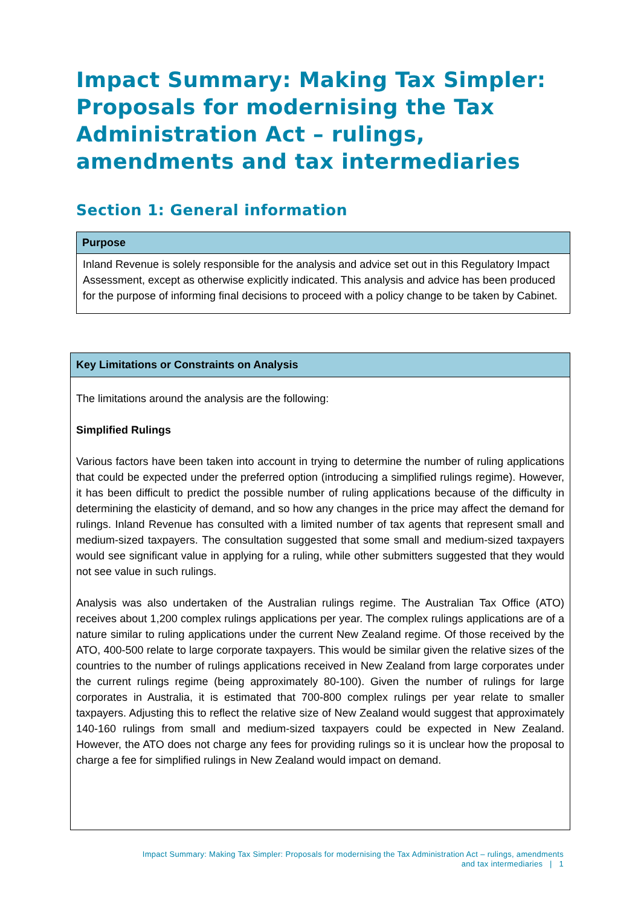Impact Summary: Making Tax Simpler: Proposals for modernising the Tax Administration Act – rulings, amendments and tax intermediaries
Section 1: General information
| Purpose |
| --- |
| Inland Revenue is solely responsible for the analysis and advice set out in this Regulatory Impact Assessment, except as otherwise explicitly indicated. This analysis and advice has been produced for the purpose of informing final decisions to proceed with a policy change to be taken by Cabinet. |
| Key Limitations or Constraints on Analysis |
| --- |
| The limitations around the analysis are the following: Simplified Rulings Various factors have been taken into account in trying to determine the number of ruling applications that could be expected under the preferred option (introducing a simplified rulings regime). However, it has been difficult to predict the possible number of ruling applications because of the difficulty in determining the elasticity of demand, and so how any changes in the price may affect the demand for rulings. Inland Revenue has consulted with a limited number of tax agents that represent small and medium-sized taxpayers. The consultation suggested that some small and medium-sized taxpayers would see significant value in applying for a ruling, while other submitters suggested that they would not see value in such rulings. Analysis was also undertaken of the Australian rulings regime. The Australian Tax Office (ATO) receives about 1,200 complex rulings applications per year. The complex rulings applications are of a nature similar to ruling applications under the current New Zealand regime. Of those received by the ATO, 400-500 relate to large corporate taxpayers. This would be similar given the relative sizes of the countries to the number of rulings applications received in New Zealand from large corporates under the current rulings regime (being approximately 80-100). Given the number of rulings for large corporates in Australia, it is estimated that 700-800 complex rulings per year relate to smaller taxpayers. Adjusting this to reflect the relative size of New Zealand would suggest that approximately 140-160 rulings from small and medium-sized taxpayers could be expected in New Zealand. However, the ATO does not charge any fees for providing rulings so it is unclear how the proposal to charge a fee for simplified rulings in New Zealand would impact on demand. |
Impact Summary: Making Tax Simpler: Proposals for modernising the Tax Administration Act – rulings, amendments
and tax intermediaries | 1